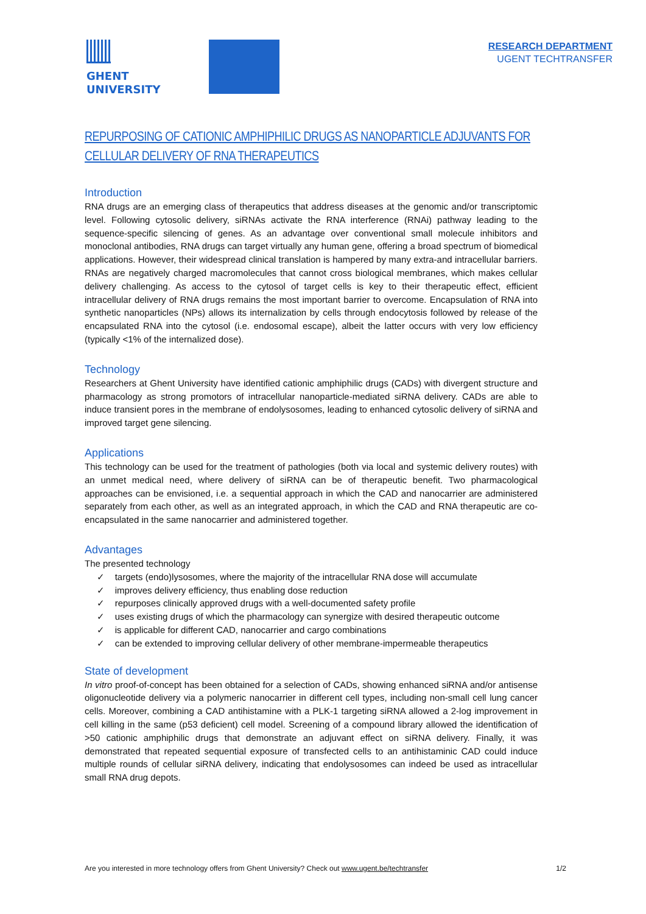GHENT
UNIVERSITY
RESEARCH DEPARTMENT
UGENT TECHTRANSFER
REPURPOSING OF CATIONIC AMPHIPHILIC DRUGS AS NANOPARTICLE ADJUVANTS FOR CELLULAR DELIVERY OF RNA THERAPEUTICS
Introduction
RNA drugs are an emerging class of therapeutics that address diseases at the genomic and/or transcriptomic level. Following cytosolic delivery, siRNAs activate the RNA interference (RNAi) pathway leading to the sequence-specific silencing of genes. As an advantage over conventional small molecule inhibitors and monoclonal antibodies, RNA drugs can target virtually any human gene, offering a broad spectrum of biomedical applications. However, their widespread clinical translation is hampered by many extra-and intracellular barriers. RNAs are negatively charged macromolecules that cannot cross biological membranes, which makes cellular delivery challenging. As access to the cytosol of target cells is key to their therapeutic effect, efficient intracellular delivery of RNA drugs remains the most important barrier to overcome. Encapsulation of RNA into synthetic nanoparticles (NPs) allows its internalization by cells through endocytosis followed by release of the encapsulated RNA into the cytosol (i.e. endosomal escape), albeit the latter occurs with very low efficiency (typically <1% of the internalized dose).
Technology
Researchers at Ghent University have identified cationic amphiphilic drugs (CADs) with divergent structure and pharmacology as strong promotors of intracellular nanoparticle-mediated siRNA delivery. CADs are able to induce transient pores in the membrane of endolysosomes, leading to enhanced cytosolic delivery of siRNA and improved target gene silencing.
Applications
This technology can be used for the treatment of pathologies (both via local and systemic delivery routes) with an unmet medical need, where delivery of siRNA can be of therapeutic benefit. Two pharmacological approaches can be envisioned, i.e. a sequential approach in which the CAD and nanocarrier are administered separately from each other, as well as an integrated approach, in which the CAD and RNA therapeutic are co-encapsulated in the same nanocarrier and administered together.
Advantages
The presented technology
✓ targets (endo)lysosomes, where the majority of the intracellular RNA dose will accumulate
✓ improves delivery efficiency, thus enabling dose reduction
✓ repurposes clinically approved drugs with a well-documented safety profile
✓ uses existing drugs of which the pharmacology can synergize with desired therapeutic outcome
✓ is applicable for different CAD, nanocarrier and cargo combinations
✓ can be extended to improving cellular delivery of other membrane-impermeable therapeutics
State of development
In vitro proof-of-concept has been obtained for a selection of CADs, showing enhanced siRNA and/or antisense oligonucleotide delivery via a polymeric nanocarrier in different cell types, including non-small cell lung cancer cells. Moreover, combining a CAD antihistamine with a PLK-1 targeting siRNA allowed a 2-log improvement in cell killing in the same (p53 deficient) cell model. Screening of a compound library allowed the identification of >50 cationic amphiphilic drugs that demonstrate an adjuvant effect on siRNA delivery. Finally, it was demonstrated that repeated sequential exposure of transfected cells to an antihistaminic CAD could induce multiple rounds of cellular siRNA delivery, indicating that endolysosomes can indeed be used as intracellular small RNA drug depots.
Are you interested in more technology offers from Ghent University? Check out www.ugent.be/techtransfer 1/2